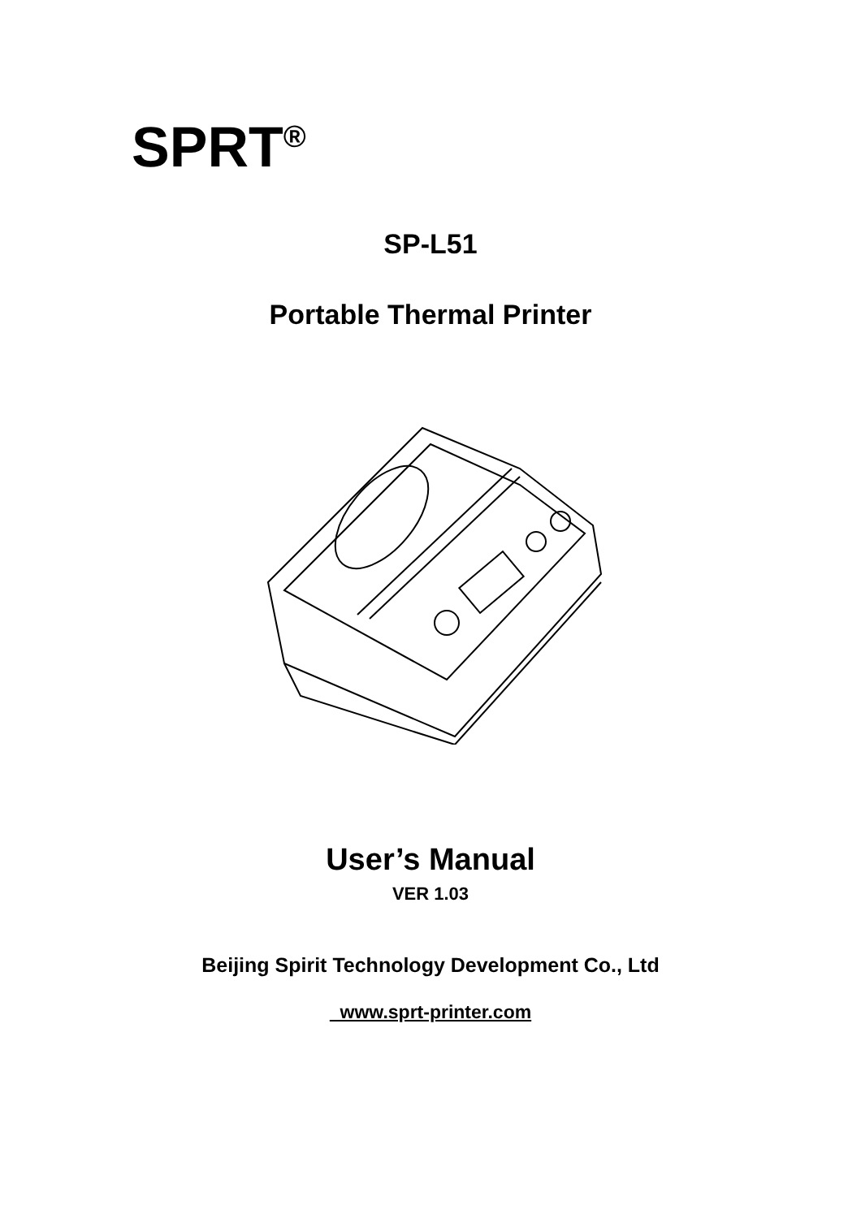SPRT<sup>®</sup>
SP-L51
Portable Thermal Printer
User’s Manual
VER 1.03
Beijing Spirit Technology Development Co., Ltd
www.sprt-printer.com